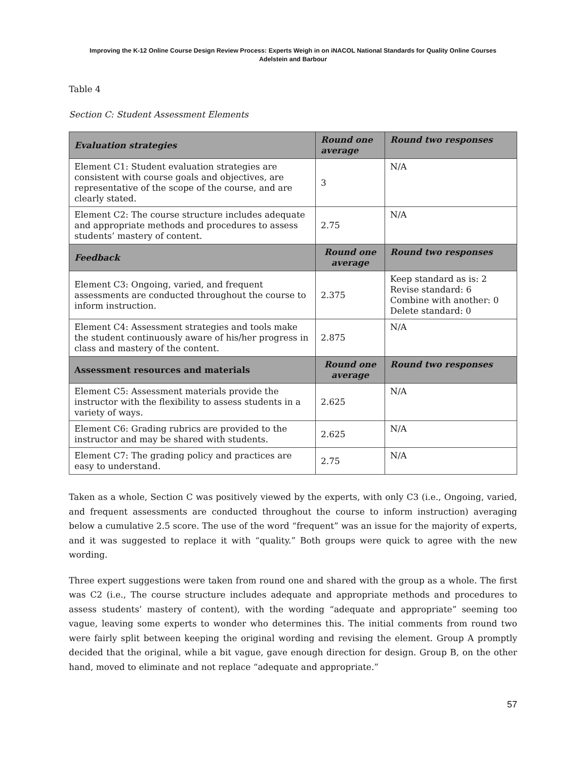Improving the K-12 Online Course Design Review Process: Experts Weigh in on iNACOL National Standards for Quality Online Courses
Adelstein and Barbour
Table 4
Section C: Student Assessment Elements
| Evaluation strategies | Round one average | Round two responses |
| --- | --- | --- |
| Element C1: Student evaluation strategies are consistent with course goals and objectives, are representative of the scope of the course, and are clearly stated. | 3 | N/A |
| Element C2: The course structure includes adequate and appropriate methods and procedures to assess students’ mastery of content. | 2.75 | N/A |
| Feedback | Round one average | Round two responses |
| Element C3: Ongoing, varied, and frequent assessments are conducted throughout the course to inform instruction. | 2.375 | Keep standard as is: 2 Revise standard: 6 Combine with another: 0 Delete standard: 0 |
| Element C4: Assessment strategies and tools make the student continuously aware of his/her progress in class and mastery of the content. | 2.875 | N/A |
| Assessment resources and materials | Round one average | Round two responses |
| Element C5: Assessment materials provide the instructor with the flexibility to assess students in a variety of ways. | 2.625 | N/A |
| Element C6: Grading rubrics are provided to the instructor and may be shared with students. | 2.625 | N/A |
| Element C7: The grading policy and practices are easy to understand. | 2.75 | N/A |
Taken as a whole, Section C was positively viewed by the experts, with only C3 (i.e., Ongoing, varied, and frequent assessments are conducted throughout the course to inform instruction) averaging below a cumulative 2.5 score. The use of the word “frequent” was an issue for the majority of experts, and it was suggested to replace it with “quality.” Both groups were quick to agree with the new wording.
Three expert suggestions were taken from round one and shared with the group as a whole. The first was C2 (i.e., The course structure includes adequate and appropriate methods and procedures to assess students’ mastery of content), with the wording “adequate and appropriate” seeming too vague, leaving some experts to wonder who determines this. The initial comments from round two were fairly split between keeping the original wording and revising the element. Group A promptly decided that the original, while a bit vague, gave enough direction for design. Group B, on the other hand, moved to eliminate and not replace “adequate and appropriate.”
57